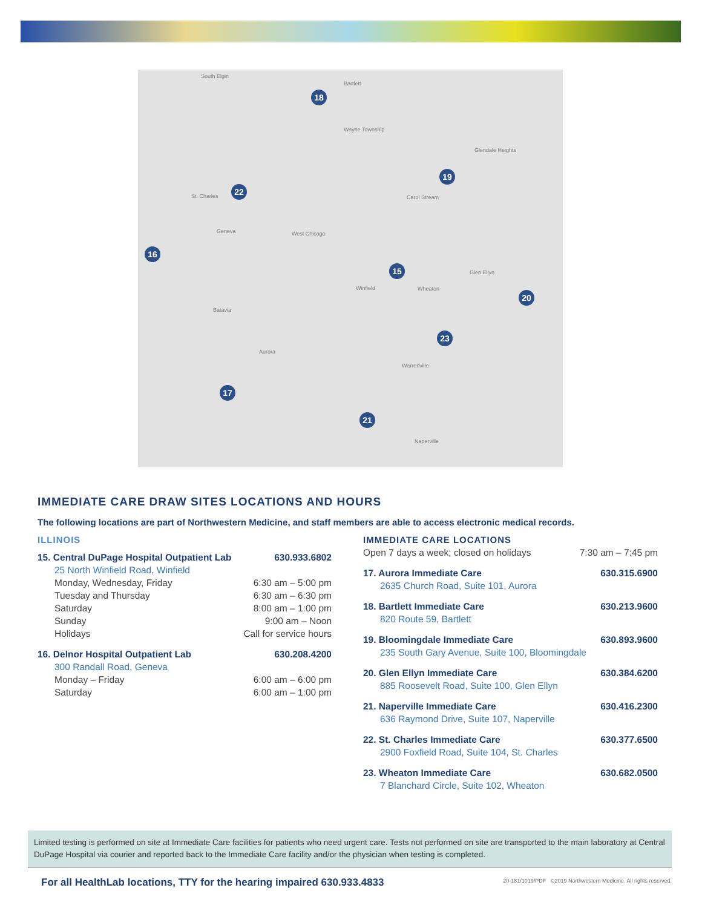South Elgin
Bartlett
Wayne Township
Glendale Heights
St. Charles Carol Stream
Geneva West Chicago
Glen Ellyn
Winfield Wheaton
Batavia
Aurora
Warrenville
Naperville
18
19
22
16
15
20
23
17
21
IMMEDIATE CARE DRAW SITES LOCATIONS AND HOURS
The following locations are part of Northwestern Medicine, and staff members are able to access electronic medical records.
ILLINOIS
15. Central DuPage Hospital Outpatient Lab 630.933.6802
25 North Winfield Road, Winfield
Monday, Wednesday, Friday 6:30 am – 5:00 pm
Tuesday and Thursday 6:30 am – 6:30 pm
Saturday 8:00 am – 1:00 pm
Sunday 9:00 am – Noon
Holidays Call for service hours
16. Delnor Hospital Outpatient Lab 630.208.4200
300 Randall Road, Geneva
Monday – Friday 6:00 am – 6:00 pm
Saturday 6:00 am – 1:00 pm
IMMEDIATE CARE LOCATIONS
Open 7 days a week; closed on holidays 7:30 am – 7:45 pm
17. Aurora Immediate Care 630.315.6900
2635 Church Road, Suite 101, Aurora
18. Bartlett Immediate Care 630.213.9600
820 Route 59, Bartlett
19. Bloomingdale Immediate Care 630.893.9600
235 South Gary Avenue, Suite 100, Bloomingdale
20. Glen Ellyn Immediate Care 630.384.6200
885 Roosevelt Road, Suite 100, Glen Ellyn
21. Naperville Immediate Care 630.416.2300
636 Raymond Drive, Suite 107, Naperville
22. St. Charles Immediate Care 630.377.6500
2900 Foxfield Road, Suite 104, St. Charles
23. Wheaton Immediate Care 630.682.0500
7 Blanchard Circle, Suite 102, Wheaton
Limited testing is performed on site at Immediate Care facilities for patients who need urgent care. Tests not performed on site are transported to the main laboratory at Central DuPage Hospital via courier and reported back to the Immediate Care facility and/or the physician when testing is completed.
For all HealthLab locations, TTY for the hearing impaired 630.933.4833
20-181/1019/PDF ©2019 Northwestern Medicine. All rights reserved.